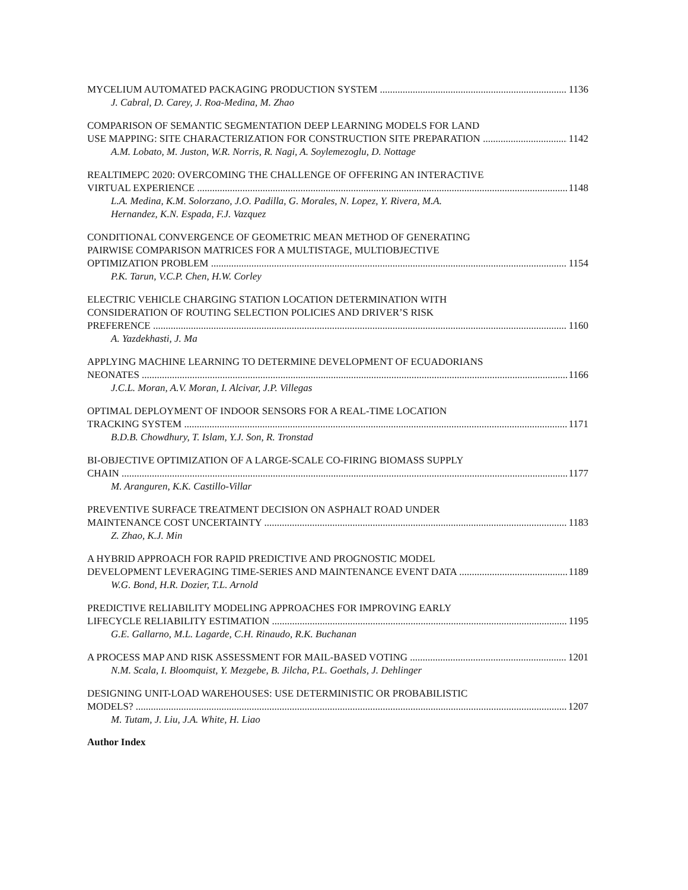MYCELIUM AUTOMATED PACKAGING PRODUCTION SYSTEM 1136
J. Cabral, D. Carey, J. Roa-Medina, M. Zhao
COMPARISON OF SEMANTIC SEGMENTATION DEEP LEARNING MODELS FOR LAND
USE MAPPING: SITE CHARACTERIZATION FOR CONSTRUCTION SITE PREPARATION 1142
A.M. Lobato, M. Juston, W.R. Norris, R. Nagi, A. Soylemezoglu, D. Nottage
REALTIMEPC 2020: OVERCOMING THE CHALLENGE OF OFFERING AN INTERACTIVE
VIRTUAL EXPERIENCE 1148
L.A. Medina, K.M. Solorzano, J.O. Padilla, G. Morales, N. Lopez, Y. Rivera, M.A.
Hernandez, K.N. Espada, F.J. Vazquez
CONDITIONAL CONVERGENCE OF GEOMETRIC MEAN METHOD OF GENERATING
PAIRWISE COMPARISON MATRICES FOR A MULTISTAGE, MULTIOBJECTIVE
OPTIMIZATION PROBLEM 1154
P.K. Tarun, V.C.P. Chen, H.W. Corley
ELECTRIC VEHICLE CHARGING STATION LOCATION DETERMINATION WITH
CONSIDERATION OF ROUTING SELECTION POLICIES AND DRIVER’S RISK
PREFERENCE 1160
A. Yazdekhasti, J. Ma
APPLYING MACHINE LEARNING TO DETERMINE DEVELOPMENT OF ECUADORIANS
NEONATES 1166
J.C.L. Moran, A.V. Moran, I. Alcivar, J.P. Villegas
OPTIMAL DEPLOYMENT OF INDOOR SENSORS FOR A REAL-TIME LOCATION
TRACKING SYSTEM 1171
B.D.B. Chowdhury, T. Islam, Y.J. Son, R. Tronstad
BI-OBJECTIVE OPTIMIZATION OF A LARGE-SCALE CO-FIRING BIOMASS SUPPLY
CHAIN 1177
M. Aranguren, K.K. Castillo-Villar
PREVENTIVE SURFACE TREATMENT DECISION ON ASPHALT ROAD UNDER
MAINTENANCE COST UNCERTAINTY 1183
Z. Zhao, K.J. Min
A HYBRID APPROACH FOR RAPID PREDICTIVE AND PROGNOSTIC MODEL
DEVELOPMENT LEVERAGING TIME-SERIES AND MAINTENANCE EVENT DATA 1189
W.G. Bond, H.R. Dozier, T.L. Arnold
PREDICTIVE RELIABILITY MODELING APPROACHES FOR IMPROVING EARLY
LIFECYCLE RELIABILITY ESTIMATION 1195
G.E. Gallarno, M.L. Lagarde, C.H. Rinaudo, R.K. Buchanan
A PROCESS MAP AND RISK ASSESSMENT FOR MAIL-BASED VOTING 1201
N.M. Scala, I. Bloomquist, Y. Mezgebe, B. Jilcha, P.L. Goethals, J. Dehlinger
DESIGNING UNIT-LOAD WAREHOUSES: USE DETERMINISTIC OR PROBABILISTIC
MODELS? 1207
M. Tutam, J. Liu, J.A. White, H. Liao
Author Index